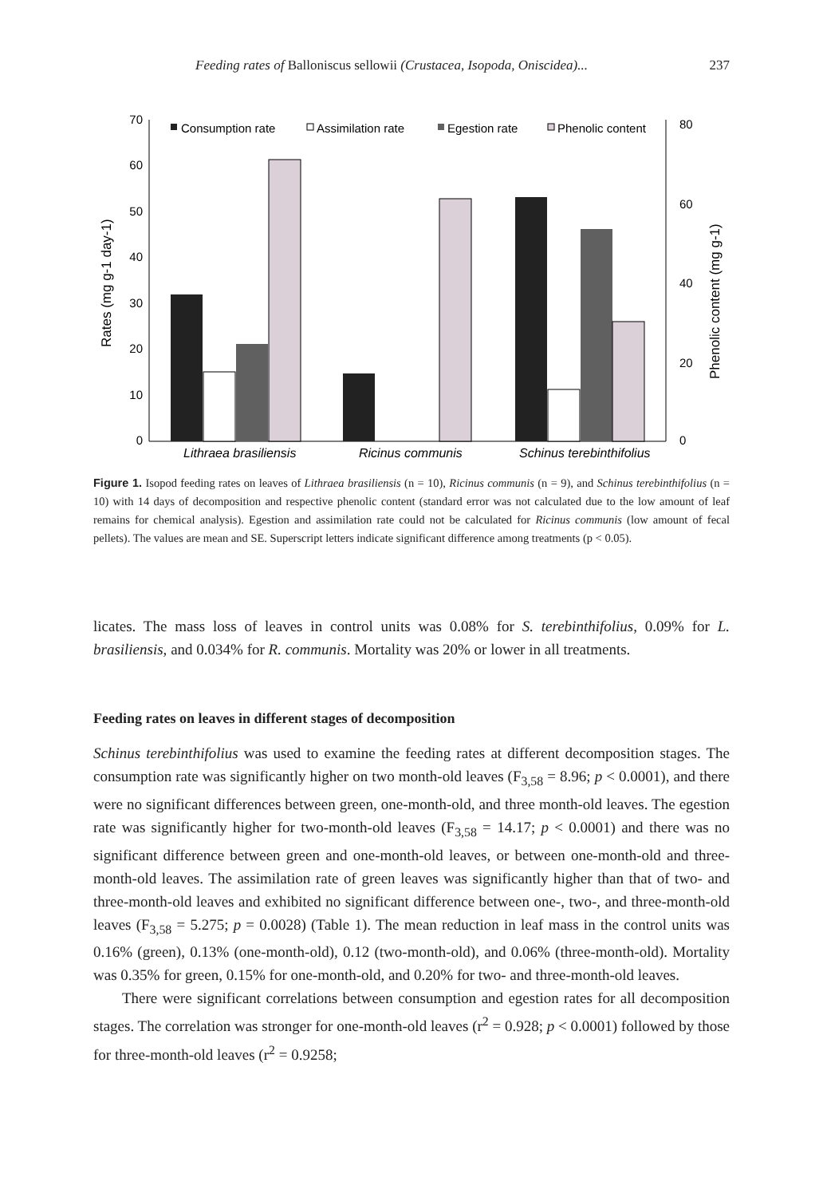Feeding rates of Balloniscus sellowii (Crustacea, Isopoda, Oniscidea)... 237
0
10
20
30
40
50
60
70
0
20
40
60
80
Rates (mg g-1 day-1)
Phenolic content (mg g-1)
Consumption rate
Assimilation rate
Egestion rate
Phenolic content
Lithraea brasiliensis
Ricinus communis
Schinus terebinthifolius
Figure 1. Isopod feeding rates on leaves of Lithraea brasiliensis (n = 10), Ricinus communis (n = 9), and Schinus terebinthifolius (n = 10) with 14 days of decomposition and respective phenolic content (standard error was not calculated due to the low amount of leaf remains for chemical analysis). Egestion and assimilation rate could not be calculated for Ricinus communis (low amount of fecal pellets). The values are mean and SE. Superscript letters indicate significant difference among treatments (p < 0.05).
licates. The mass loss of leaves in control units was 0.08% for S. terebinthifolius, 0.09% for L. brasiliensis, and 0.034% for R. communis. Mortality was 20% or lower in all treatments.
Feeding rates on leaves in different stages of decomposition
Schinus terebinthifolius was used to examine the feeding rates at different decomposition stages. The consumption rate was significantly higher on two month-old leaves (F<sub>3,58</sub> = 8.96; p < 0.0001), and there were no significant differences between green, one-month-old, and three month-old leaves. The egestion rate was significantly higher for two-month-old leaves (F<sub>3,58</sub> = 14.17; p < 0.0001) and there was no significant difference between green and one-month-old leaves, or between one-month-old and three-month-old leaves. The assimilation rate of green leaves was significantly higher than that of two- and three-month-old leaves and exhibited no significant difference between one-, two-, and three-month-old leaves (F<sub>3,58</sub> = 5.275; p = 0.0028) (Table 1). The mean reduction in leaf mass in the control units was 0.16% (green), 0.13% (one-month-old), 0.12 (two-month-old), and 0.06% (three-month-old). Mortality was 0.35% for green, 0.15% for one-month-old, and 0.20% for two- and three-month-old leaves.
There were significant correlations between consumption and egestion rates for all decomposition stages. The correlation was stronger for one-month-old leaves (r<sup>2</sup> = 0.928; p < 0.0001) followed by those for three-month-old leaves (r<sup>2</sup> = 0.9258;